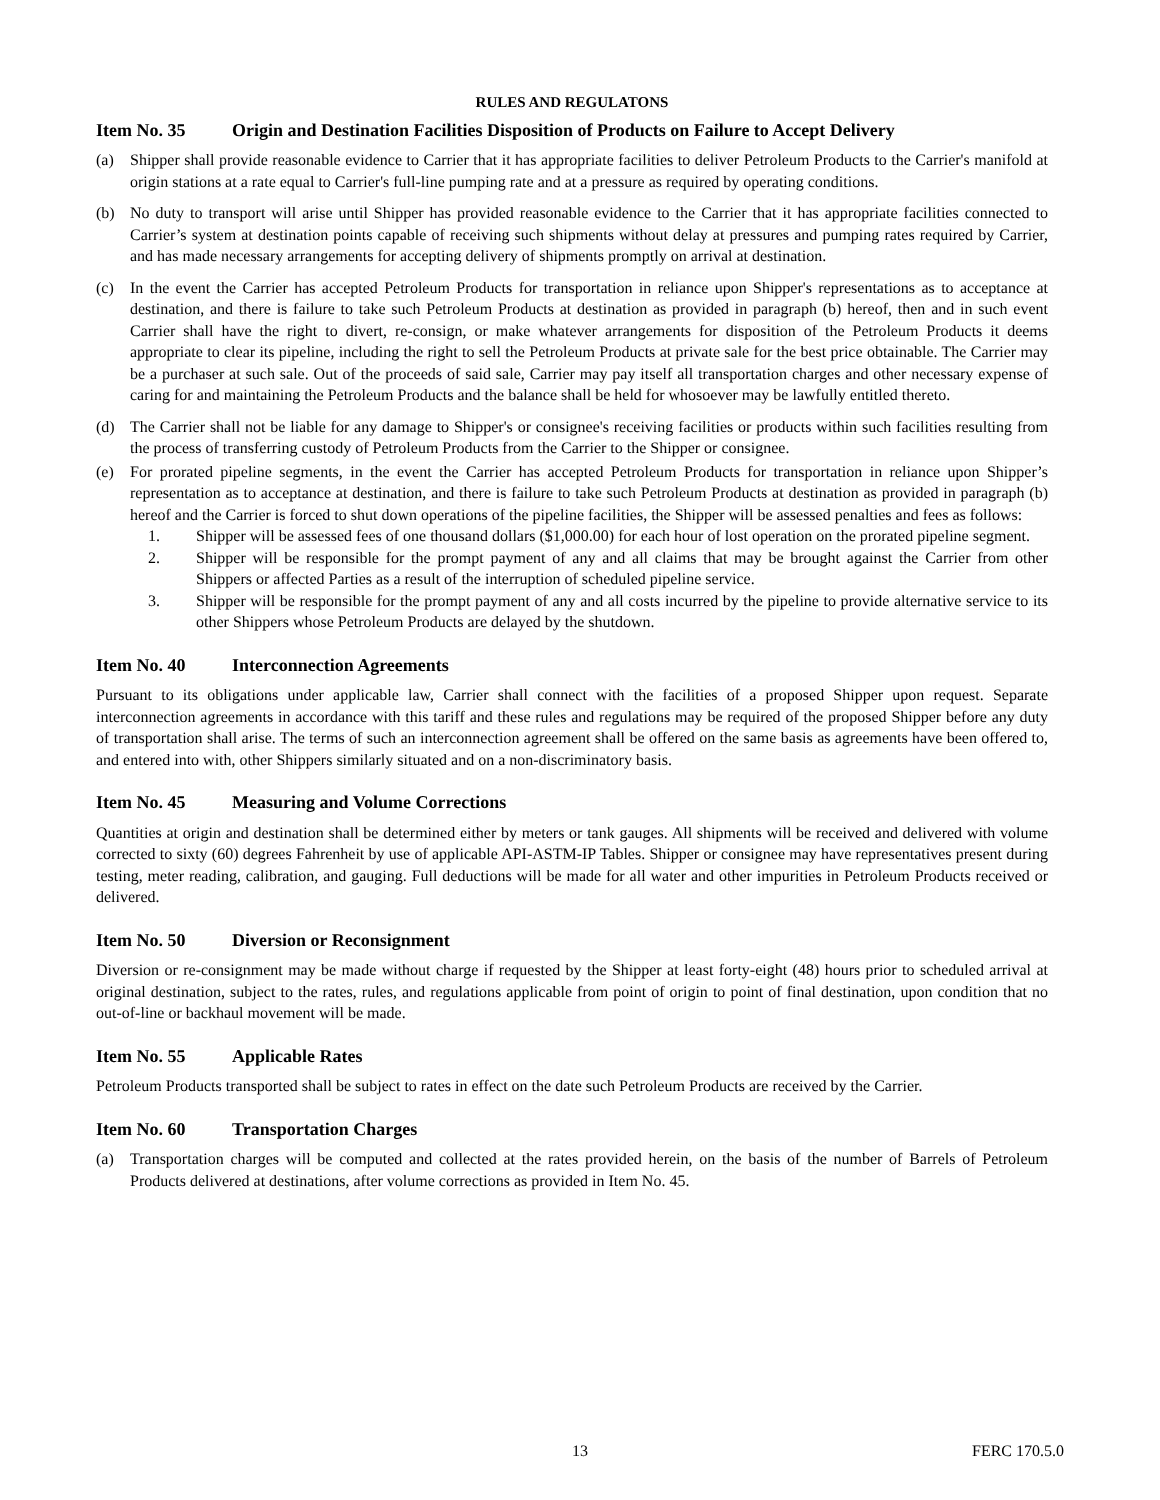RULES AND REGULATONS
Item No. 35 Origin and Destination Facilities Disposition of Products on Failure to Accept Delivery
(a) Shipper shall provide reasonable evidence to Carrier that it has appropriate facilities to deliver Petroleum Products to the Carrier's manifold at origin stations at a rate equal to Carrier's full-line pumping rate and at a pressure as required by operating conditions.
(b) No duty to transport will arise until Shipper has provided reasonable evidence to the Carrier that it has appropriate facilities connected to Carrier’s system at destination points capable of receiving such shipments without delay at pressures and pumping rates required by Carrier, and has made necessary arrangements for accepting delivery of shipments promptly on arrival at destination.
(c) In the event the Carrier has accepted Petroleum Products for transportation in reliance upon Shipper's representations as to acceptance at destination, and there is failure to take such Petroleum Products at destination as provided in paragraph (b) hereof, then and in such event Carrier shall have the right to divert, re-consign, or make whatever arrangements for disposition of the Petroleum Products it deems appropriate to clear its pipeline, including the right to sell the Petroleum Products at private sale for the best price obtainable. The Carrier may be a purchaser at such sale. Out of the proceeds of said sale, Carrier may pay itself all transportation charges and other necessary expense of caring for and maintaining the Petroleum Products and the balance shall be held for whosoever may be lawfully entitled thereto.
(d) The Carrier shall not be liable for any damage to Shipper's or consignee's receiving facilities or products within such facilities resulting from the process of transferring custody of Petroleum Products from the Carrier to the Shipper or consignee.
(e) For prorated pipeline segments, in the event the Carrier has accepted Petroleum Products for transportation in reliance upon Shipper’s representation as to acceptance at destination, and there is failure to take such Petroleum Products at destination as provided in paragraph (b) hereof and the Carrier is forced to shut down operations of the pipeline facilities, the Shipper will be assessed penalties and fees as follows:
1. Shipper will be assessed fees of one thousand dollars ($1,000.00) for each hour of lost operation on the prorated pipeline segment.
2. Shipper will be responsible for the prompt payment of any and all claims that may be brought against the Carrier from other Shippers or affected Parties as a result of the interruption of scheduled pipeline service.
3. Shipper will be responsible for the prompt payment of any and all costs incurred by the pipeline to provide alternative service to its other Shippers whose Petroleum Products are delayed by the shutdown.
Item No. 40 Interconnection Agreements
Pursuant to its obligations under applicable law, Carrier shall connect with the facilities of a proposed Shipper upon request. Separate interconnection agreements in accordance with this tariff and these rules and regulations may be required of the proposed Shipper before any duty of transportation shall arise. The terms of such an interconnection agreement shall be offered on the same basis as agreements have been offered to, and entered into with, other Shippers similarly situated and on a non-discriminatory basis.
Item No. 45 Measuring and Volume Corrections
Quantities at origin and destination shall be determined either by meters or tank gauges. All shipments will be received and delivered with volume corrected to sixty (60) degrees Fahrenheit by use of applicable API-ASTM-IP Tables. Shipper or consignee may have representatives present during testing, meter reading, calibration, and gauging. Full deductions will be made for all water and other impurities in Petroleum Products received or delivered.
Item No. 50 Diversion or Reconsignment
Diversion or re-consignment may be made without charge if requested by the Shipper at least forty-eight (48) hours prior to scheduled arrival at original destination, subject to the rates, rules, and regulations applicable from point of origin to point of final destination, upon condition that no out-of-line or backhaul movement will be made.
Item No. 55 Applicable Rates
Petroleum Products transported shall be subject to rates in effect on the date such Petroleum Products are received by the Carrier.
Item No. 60 Transportation Charges
(a) Transportation charges will be computed and collected at the rates provided herein, on the basis of the number of Barrels of Petroleum Products delivered at destinations, after volume corrections as provided in Item No. 45.
13 FERC 170.5.0